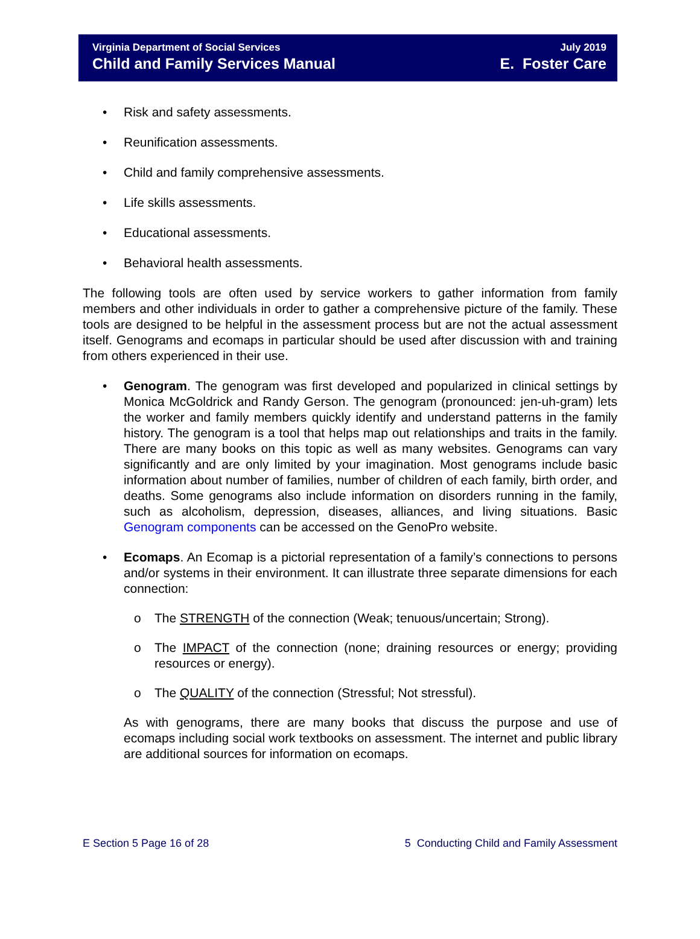Virginia Department of Social Services
Child and Family Services Manual
July 2019
E. Foster Care
• Risk and safety assessments.
• Reunification assessments.
• Child and family comprehensive assessments.
• Life skills assessments.
• Educational assessments.
• Behavioral health assessments.
The following tools are often used by service workers to gather information from family members and other individuals in order to gather a comprehensive picture of the family. These tools are designed to be helpful in the assessment process but are not the actual assessment itself. Genograms and ecomaps in particular should be used after discussion with and training from others experienced in their use.
• Genogram. The genogram was first developed and popularized in clinical settings by Monica McGoldrick and Randy Gerson. The genogram (pronounced: jen-uh-gram) lets the worker and family members quickly identify and understand patterns in the family history. The genogram is a tool that helps map out relationships and traits in the family. There are many books on this topic as well as many websites. Genograms can vary significantly and are only limited by your imagination. Most genograms include basic information about number of families, number of children of each family, birth order, and deaths. Some genograms also include information on disorders running in the family, such as alcoholism, depression, diseases, alliances, and living situations. Basic Genogram components can be accessed on the GenoPro website.
• Ecomaps. An Ecomap is a pictorial representation of a family’s connections to persons and/or systems in their environment. It can illustrate three separate dimensions for each connection:
o The STRENGTH of the connection (Weak; tenuous/uncertain; Strong).
o The IMPACT of the connection (none; draining resources or energy; providing resources or energy).
o The QUALITY of the connection (Stressful; Not stressful).
As with genograms, there are many books that discuss the purpose and use of ecomaps including social work textbooks on assessment. The internet and public library are additional sources for information on ecomaps.
E Section 5 Page 16 of 28 5 Conducting Child and Family Assessment